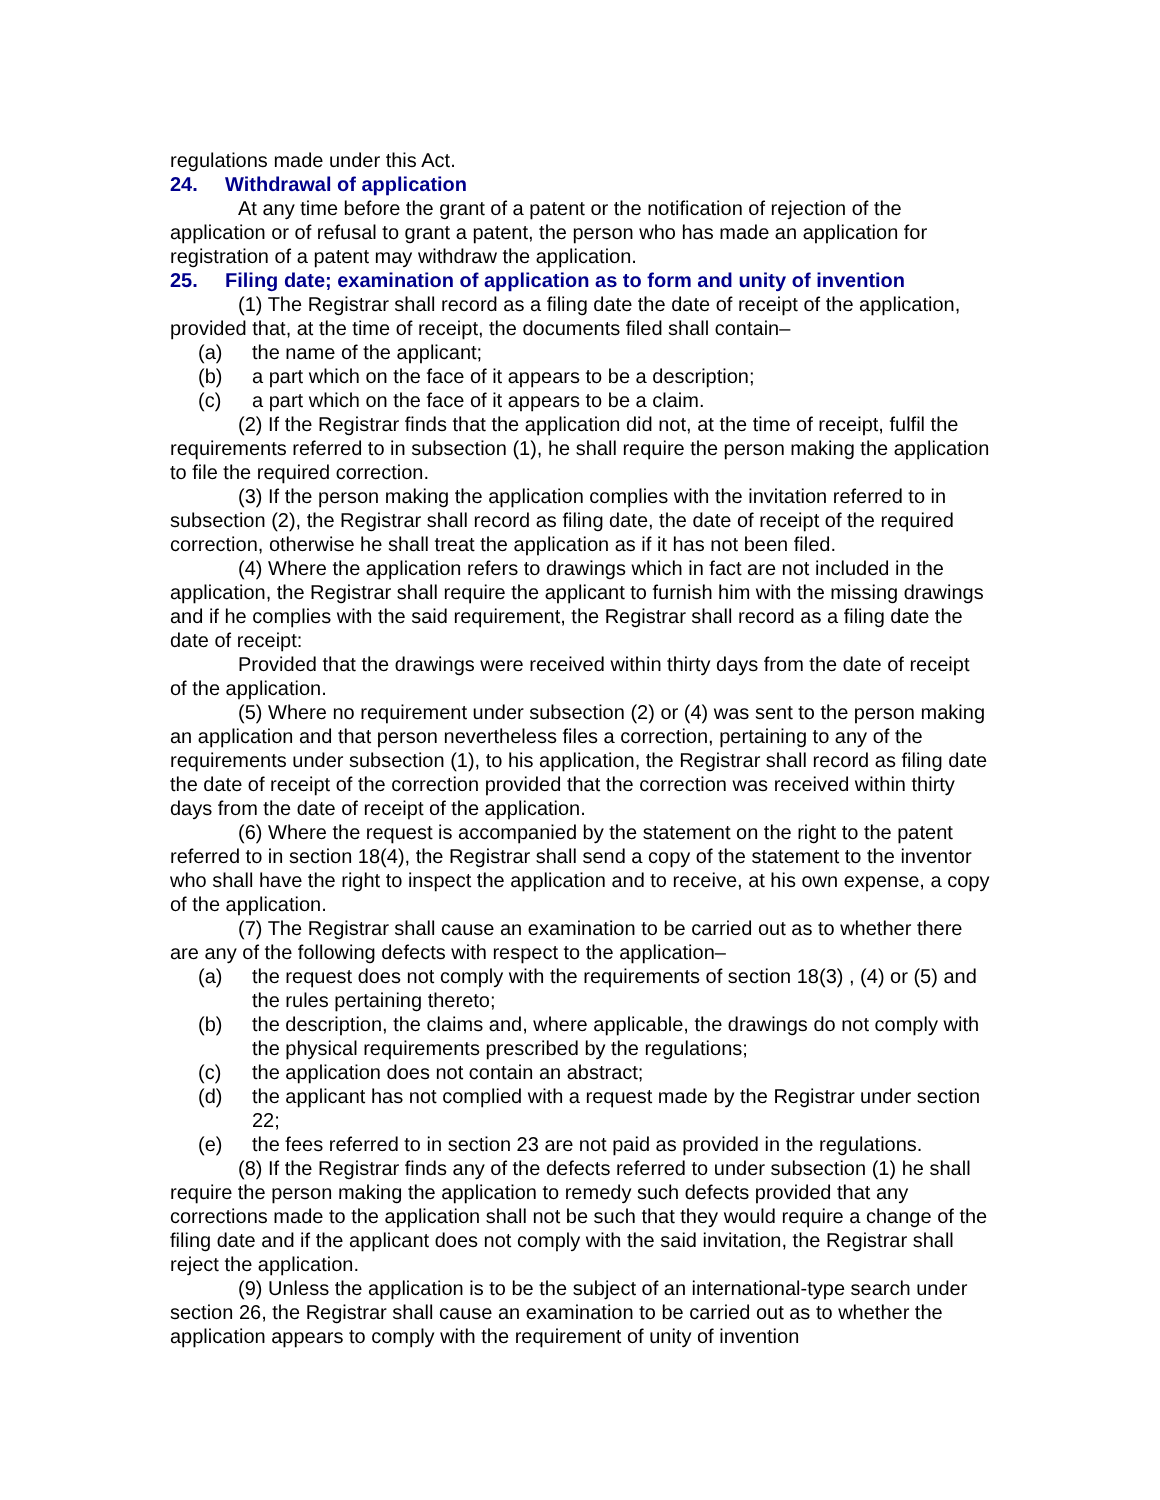regulations made under this Act.
24. Withdrawal of application
At any time before the grant of a patent or the notification of rejection of the application or of refusal to grant a patent, the person who has made an application for registration of a patent may withdraw the application.
25. Filing date; examination of application as to form and unity of invention
(1) The Registrar shall record as a filing date the date of receipt of the application, provided that, at the time of receipt, the documents filed shall contain–
(a) the name of the applicant;
(b) a part which on the face of it appears to be a description;
(c) a part which on the face of it appears to be a claim.
(2) If the Registrar finds that the application did not, at the time of receipt, fulfil the requirements referred to in subsection (1), he shall require the person making the application to file the required correction.
(3) If the person making the application complies with the invitation referred to in subsection (2), the Registrar shall record as filing date, the date of receipt of the required correction, otherwise he shall treat the application as if it has not been filed.
(4) Where the application refers to drawings which in fact are not included in the application, the Registrar shall require the applicant to furnish him with the missing drawings and if he complies with the said requirement, the Registrar shall record as a filing date the date of receipt:
Provided that the drawings were received within thirty days from the date of receipt of the application.
(5) Where no requirement under subsection (2) or (4) was sent to the person making an application and that person nevertheless files a correction, pertaining to any of the requirements under subsection (1), to his application, the Registrar shall record as filing date the date of receipt of the correction provided that the correction was received within thirty days from the date of receipt of the application.
(6) Where the request is accompanied by the statement on the right to the patent referred to in section 18(4), the Registrar shall send a copy of the statement to the inventor who shall have the right to inspect the application and to receive, at his own expense, a copy of the application.
(7) The Registrar shall cause an examination to be carried out as to whether there are any of the following defects with respect to the application–
(a) the request does not comply with the requirements of section 18(3) , (4) or (5) and the rules pertaining thereto;
(b) the description, the claims and, where applicable, the drawings do not comply with the physical requirements prescribed by the regulations;
(c) the application does not contain an abstract;
(d) the applicant has not complied with a request made by the Registrar under section 22;
(e) the fees referred to in section 23 are not paid as provided in the regulations.
(8) If the Registrar finds any of the defects referred to under subsection (1) he shall require the person making the application to remedy such defects provided that any corrections made to the application shall not be such that they would require a change of the filing date and if the applicant does not comply with the said invitation, the Registrar shall reject the application.
(9) Unless the application is to be the subject of an international-type search under section 26, the Registrar shall cause an examination to be carried out as to whether the application appears to comply with the requirement of unity of invention